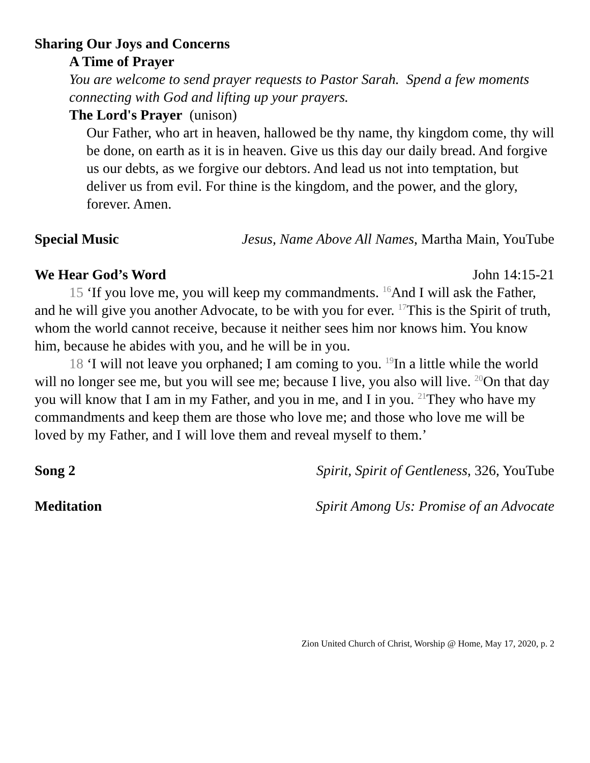Sharing Our Joys and Concerns
A Time of Prayer
You are welcome to send prayer requests to Pastor Sarah. Spend a few moments connecting with God and lifting up your prayers.
The Lord's Prayer (unison)
Our Father, who art in heaven, hallowed be thy name, thy kingdom come, thy will be done, on earth as it is in heaven. Give us this day our daily bread. And forgive us our debts, as we forgive our debtors. And lead us not into temptation, but deliver us from evil. For thine is the kingdom, and the power, and the glory, forever. Amen.
Special Music Jesus, Name Above All Names, Martha Main, YouTube
We Hear God’s Word John 14:15-21
15 ‘If you love me, you will keep my commandments. <sup>16</sup>And I will ask the Father, and he will give you another Advocate, to be with you for ever. <sup>17</sup>This is the Spirit of truth, whom the world cannot receive, because it neither sees him nor knows him. You know him, because he abides with you, and he will be in you.
18 ‘I will not leave you orphaned; I am coming to you. <sup>19</sup>In a little while the world will no longer see me, but you will see me; because I live, you also will live. <sup>20</sup>On that day you will know that I am in my Father, and you in me, and I in you. <sup>21</sup>They who have my commandments and keep them are those who love me; and those who love me will be loved by my Father, and I will love them and reveal myself to them.’
Song 2 Spirit, Spirit of Gentleness, 326, YouTube
Meditation Spirit Among Us: Promise of an Advocate
Zion United Church of Christ, Worship @ Home, May 17, 2020, p. 2